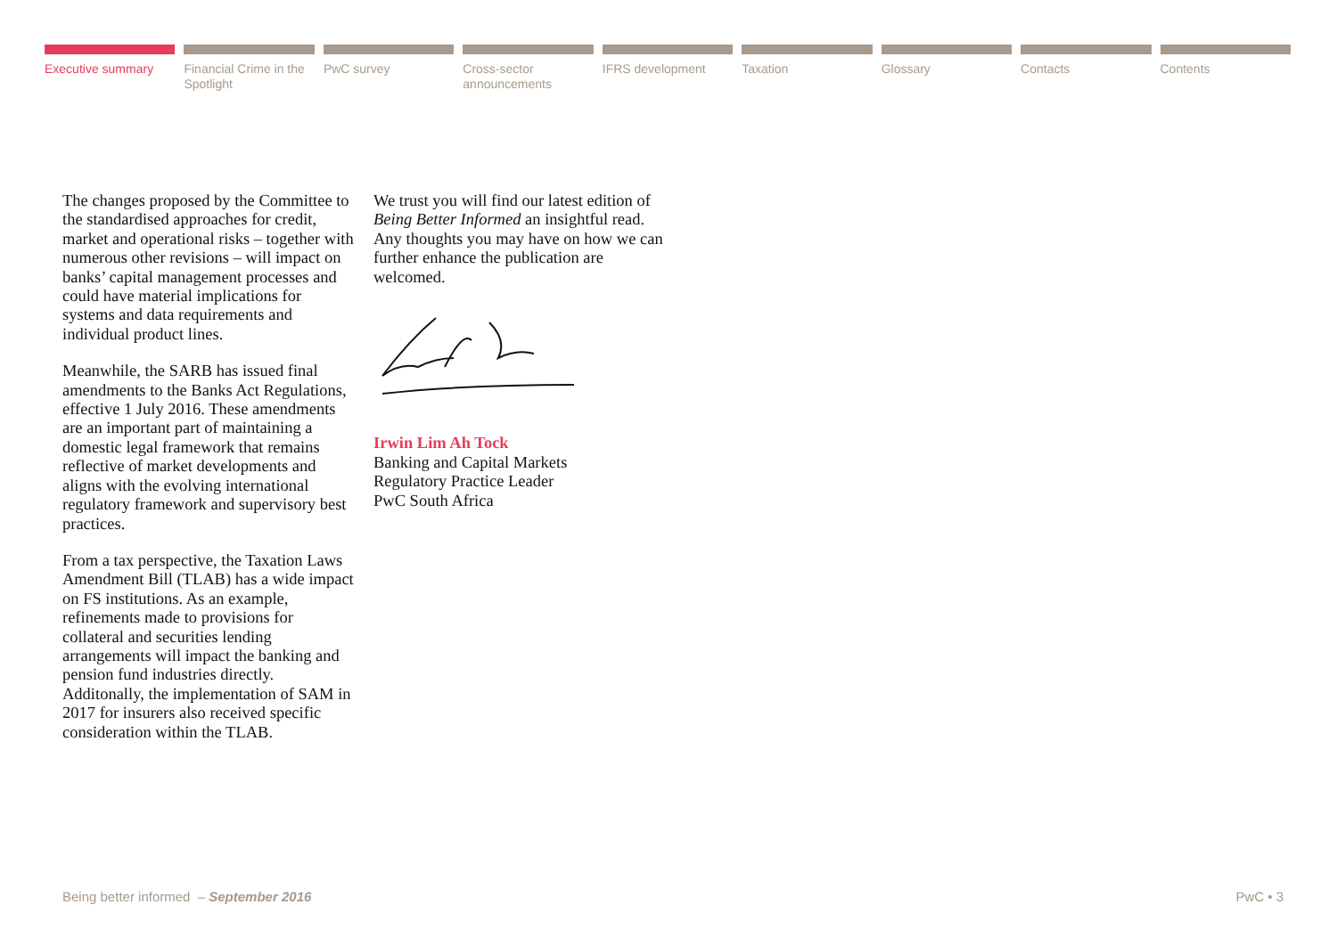Executive summary Financial Crime in the Spotlight
PwC survey Cross-sector announcements IFRS development Taxation Glossary Contacts Contents
The changes proposed by the Committee to the standardised approaches for credit, market and operational risks – together with numerous other revisions – will impact on banks’ capital management processes and could have material implications for systems and data requirements and individual product lines.
Meanwhile, the SARB has issued final amendments to the Banks Act Regulations, effective 1 July 2016. These amendments are an important part of maintaining a domestic legal framework that remains reflective of market developments and aligns with the evolving international regulatory framework and supervisory best practices.
From a tax perspective, the Taxation Laws Amendment Bill (TLAB) has a wide impact on FS institutions. As an example, refinements made to provisions for collateral and securities lending arrangements will impact the banking and pension fund industries directly. Additonally, the implementation of SAM in 2017 for insurers also received specific consideration within the TLAB.
We trust you will find our latest edition of Being Better Informed an insightful read. Any thoughts you may have on how we can further enhance the publication are welcomed.
Irwin Lim Ah Tock
Banking and Capital Markets
Regulatory Practice Leader
PwC South Africa
Being better informed – September 2016 PwC • 3